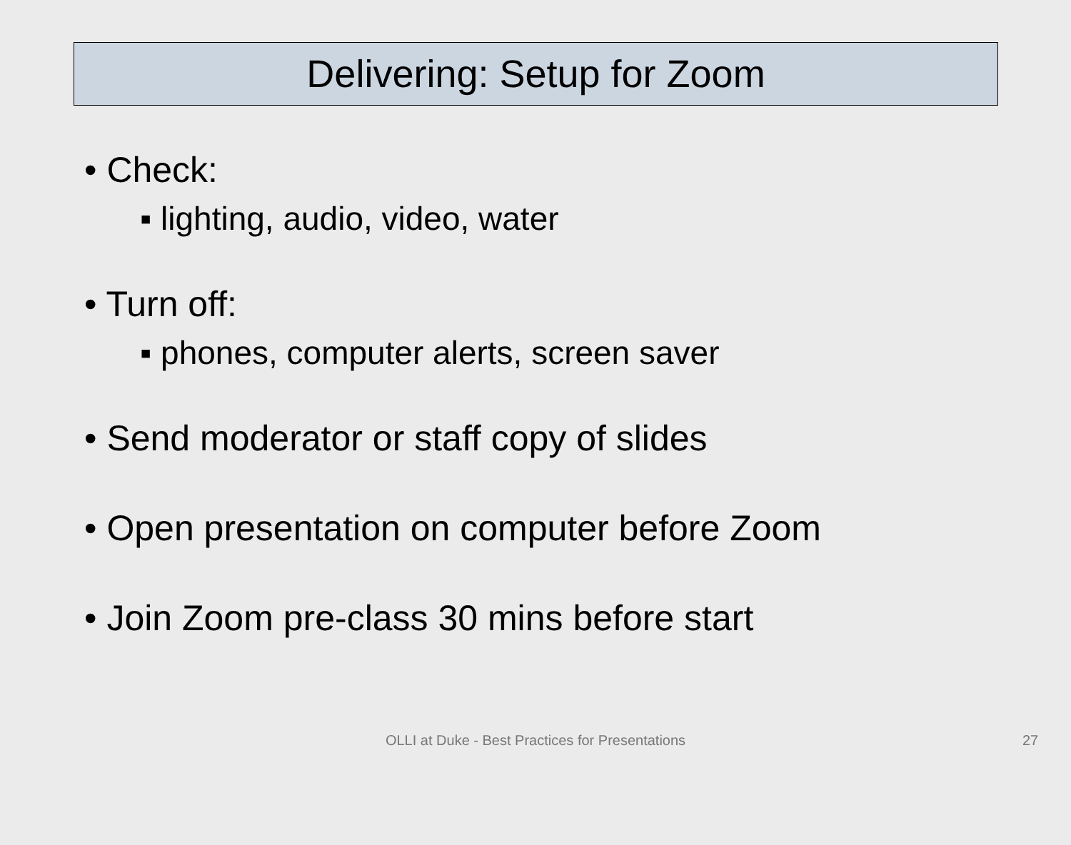Delivering: Setup for Zoom
• Check:
▪ lighting, audio, video, water
• Turn off:
▪ phones, computer alerts, screen saver
• Send moderator or staff copy of slides
• Open presentation on computer before Zoom
• Join Zoom pre-class 30 mins before start
OLLI at Duke - Best Practices for Presentations 27